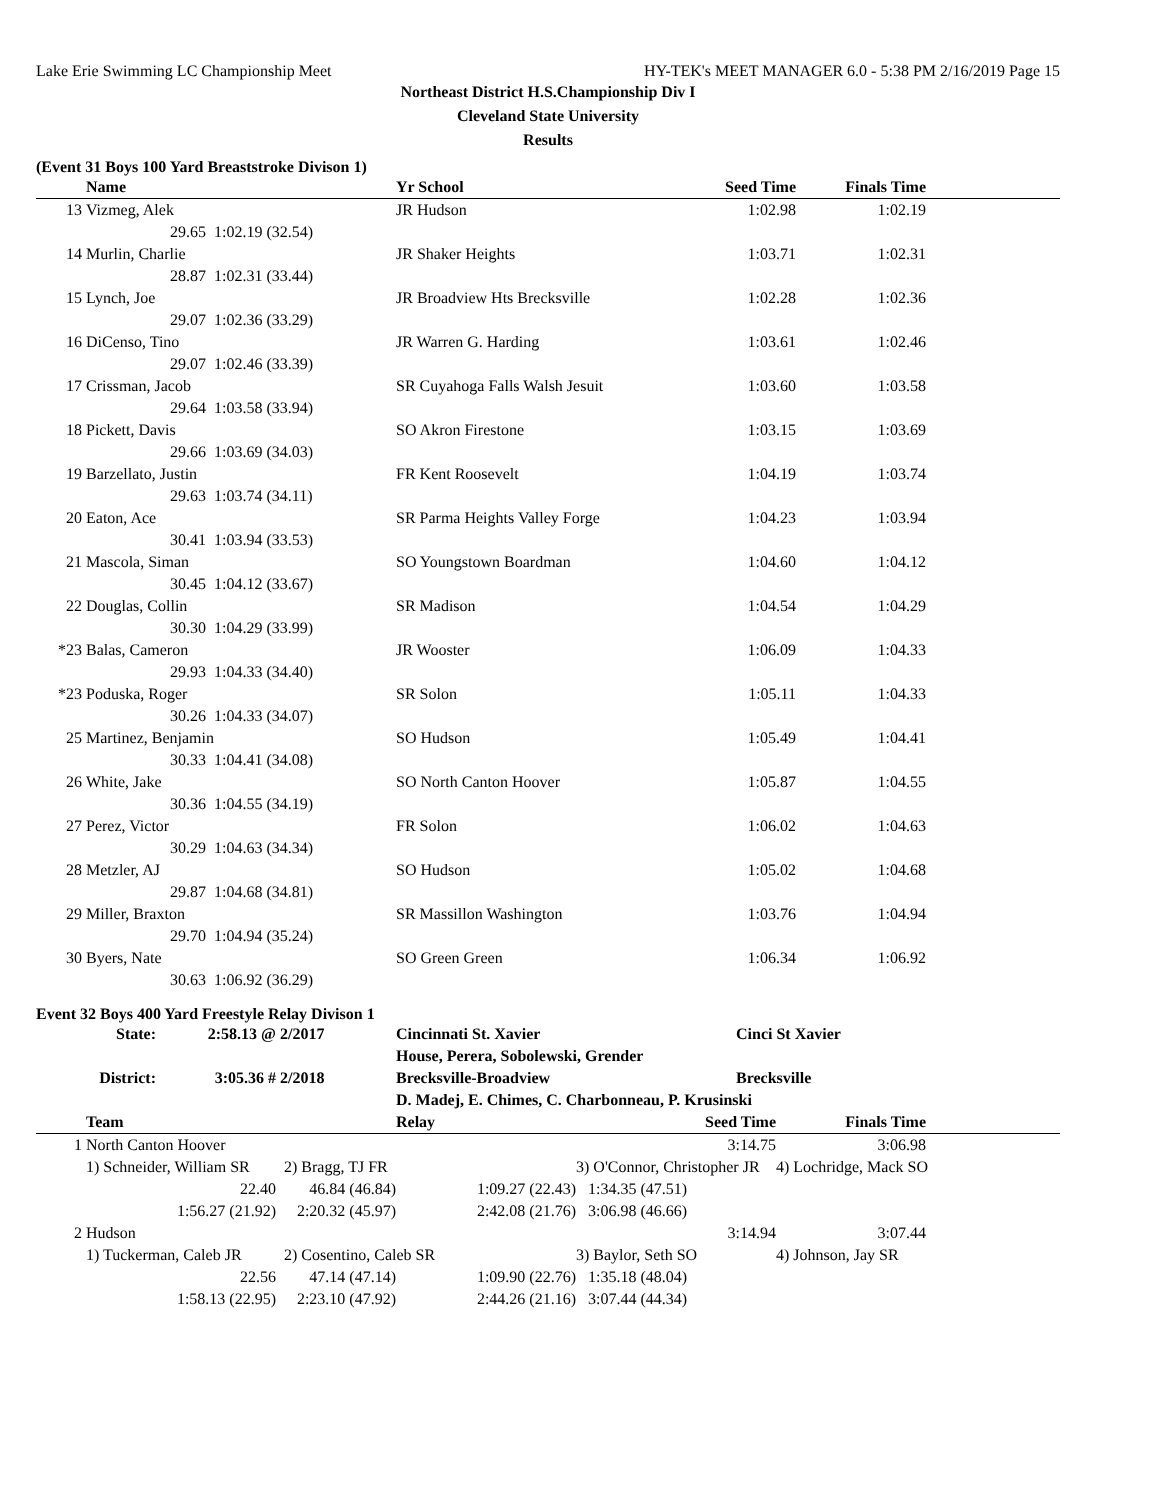Lake Erie Swimming LC Championship Meet HY-TEK's MEET MANAGER 6.0 - 5:38 PM 2/16/2019 Page 15
Northeast District H.S.Championship Div I
Cleveland State University
Results
(Event 31 Boys 100 Yard Breaststroke Divison 1)
| | Name | | Yr School | Seed Time | Finals Time | |
| --- | --- | --- | --- | --- | --- | --- |
| 13 | Vizmeg, Alek | | JR Hudson | 1:02.98 | 1:02.19 | |
| | 29.65 | 1:02.19 (32.54) | | | | |
| 14 | Murlin, Charlie | | JR Shaker Heights | 1:03.71 | 1:02.31 | |
| | 28.87 | 1:02.31 (33.44) | | | | |
| 15 | Lynch, Joe | | JR Broadview Hts Brecksville | 1:02.28 | 1:02.36 | |
| | 29.07 | 1:02.36 (33.29) | | | | |
| 16 | DiCenso, Tino | | JR Warren G. Harding | 1:03.61 | 1:02.46 | |
| | 29.07 | 1:02.46 (33.39) | | | | |
| 17 | Crissman, Jacob | | SR Cuyahoga Falls Walsh Jesuit | 1:03.60 | 1:03.58 | |
| | 29.64 | 1:03.58 (33.94) | | | | |
| 18 | Pickett, Davis | | SO Akron Firestone | 1:03.15 | 1:03.69 | |
| | 29.66 | 1:03.69 (34.03) | | | | |
| 19 | Barzellato, Justin | | FR Kent Roosevelt | 1:04.19 | 1:03.74 | |
| | 29.63 | 1:03.74 (34.11) | | | | |
| 20 | Eaton, Ace | | SR Parma Heights Valley Forge | 1:04.23 | 1:03.94 | |
| | 30.41 | 1:03.94 (33.53) | | | | |
| 21 | Mascola, Siman | | SO Youngstown Boardman | 1:04.60 | 1:04.12 | |
| | 30.45 | 1:04.12 (33.67) | | | | |
| 22 | Douglas, Collin | | SR Madison | 1:04.54 | 1:04.29 | |
| | 30.30 | 1:04.29 (33.99) | | | | |
| *23 | Balas, Cameron | | JR Wooster | 1:06.09 | 1:04.33 | |
| | 29.93 | 1:04.33 (34.40) | | | | |
| *23 | Poduska, Roger | | SR Solon | 1:05.11 | 1:04.33 | |
| | 30.26 | 1:04.33 (34.07) | | | | |
| 25 | Martinez, Benjamin | | SO Hudson | 1:05.49 | 1:04.41 | |
| | 30.33 | 1:04.41 (34.08) | | | | |
| 26 | White, Jake | | SO North Canton Hoover | 1:05.87 | 1:04.55 | |
| | 30.36 | 1:04.55 (34.19) | | | | |
| 27 | Perez, Victor | | FR Solon | 1:06.02 | 1:04.63 | |
| | 30.29 | 1:04.63 (34.34) | | | | |
| 28 | Metzler, AJ | | SO Hudson | 1:05.02 | 1:04.68 | |
| | 29.87 | 1:04.68 (34.81) | | | | |
| 29 | Miller, Braxton | | SR Massillon Washington | 1:03.76 | 1:04.94 | |
| | 29.70 | 1:04.94 (35.24) | | | | |
| 30 | Byers, Nate | | SO Green Green | 1:06.34 | 1:06.92 | |
| | 30.63 | 1:06.92 (36.29) | | | | |
Event 32 Boys 400 Yard Freestyle Relay Divison 1
| State: | 2:58.13 @ | 2/2017 | Cincinnati St. Xavier | Cinci St Xavier |
| | | | House, Perera, Sobolewski, Grender | |
| District: | 3:05.36 # | 2/2018 | Brecksville-Broadview | Brecksville |
| | | | D. Madej, E. Chimes, C. Charbonneau, P. Krusinski | |
| | Team | | Relay | Seed Time | Finals Time | |
| --- | --- | --- | --- | --- | --- | --- |
| 1 | North Canton Hoover | | | 3:14.75 | 3:06.98 | |
| | 1) Schneider, William SR | 2) Bragg, TJ FR | | 3) O'Connor, Christopher JR | 4) Lochridge, Mack SO | |
| | 22.40 | 46.84 (46.84) | 1:09.27 (22.43) | 1:34.35 (47.51) | | |
| | 1:56.27 (21.92) | 2:20.32 (45.97) | 2:42.08 (21.76) | 3:06.98 (46.66) | | |
| 2 | Hudson | | | 3:14.94 | 3:07.44 | |
| | 1) Tuckerman, Caleb JR | 2) Cosentino, Caleb SR | | 3) Baylor, Seth SO | 4) Johnson, Jay SR | |
| | 22.56 | 47.14 (47.14) | 1:09.90 (22.76) | 1:35.18 (48.04) | | |
| | 1:58.13 (22.95) | 2:23.10 (47.92) | 2:44.26 (21.16) | 3:07.44 (44.34) | | |